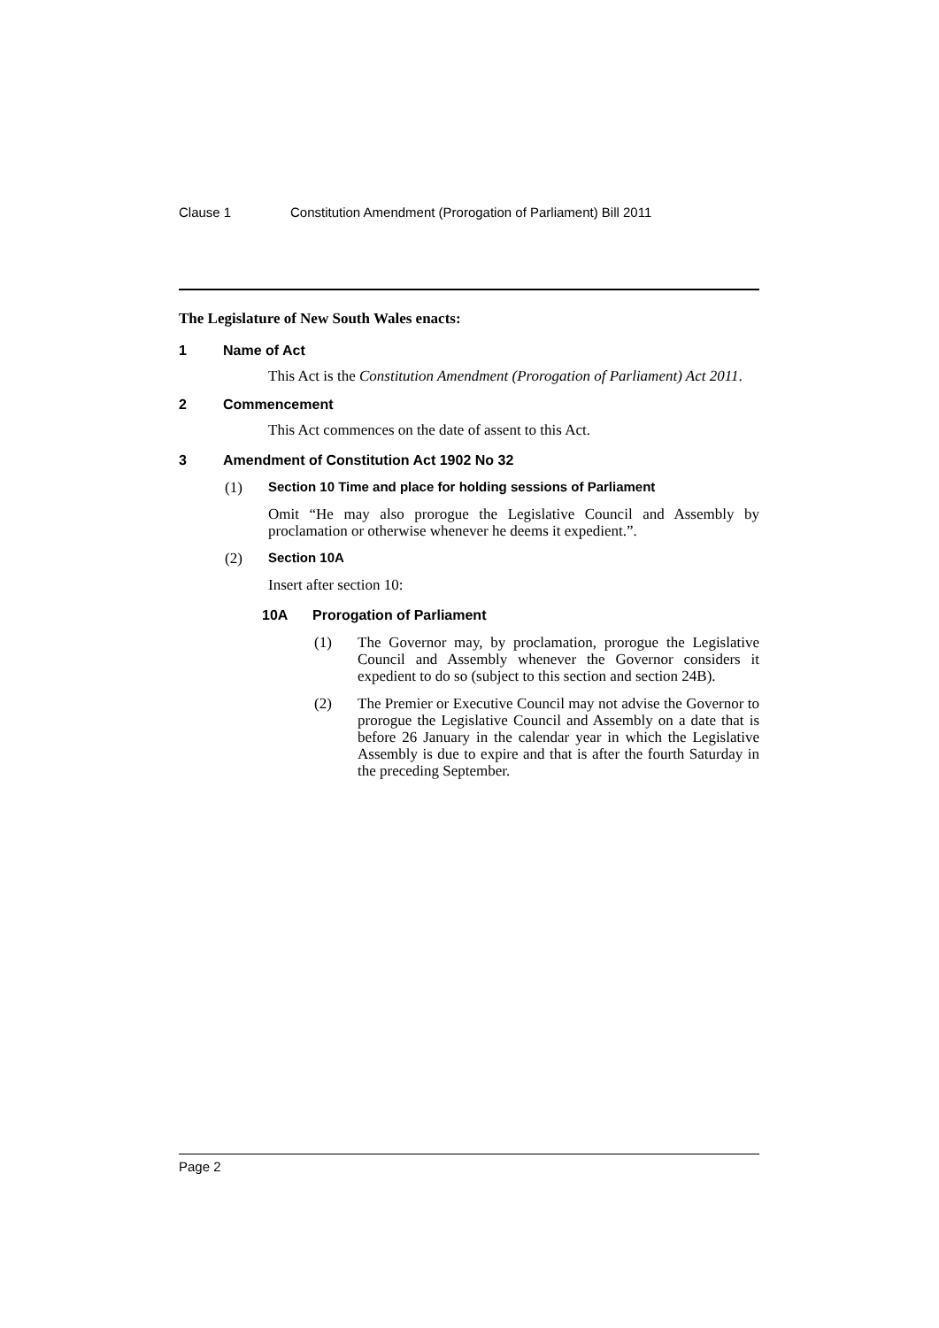Clause 1 Constitution Amendment (Prorogation of Parliament) Bill 2011
The Legislature of New South Wales enacts:
1 Name of Act
This Act is the Constitution Amendment (Prorogation of Parliament) Act 2011.
2 Commencement
This Act commences on the date of assent to this Act.
3 Amendment of Constitution Act 1902 No 32
(1) Section 10 Time and place for holding sessions of Parliament
Omit “He may also prorogue the Legislative Council and Assembly by proclamation or otherwise whenever he deems it expedient.”.
(2) Section 10A
Insert after section 10:
10A Prorogation of Parliament
(1)
The Governor may, by proclamation, prorogue the Legislative Council and Assembly whenever the Governor considers it expedient to do so (subject to this section and section 24B).
(2)
The Premier or Executive Council may not advise the Governor to prorogue the Legislative Council and Assembly on a date that is before 26 January in the calendar year in which the Legislative Assembly is due to expire and that is after the fourth Saturday in the preceding September.
Page 2